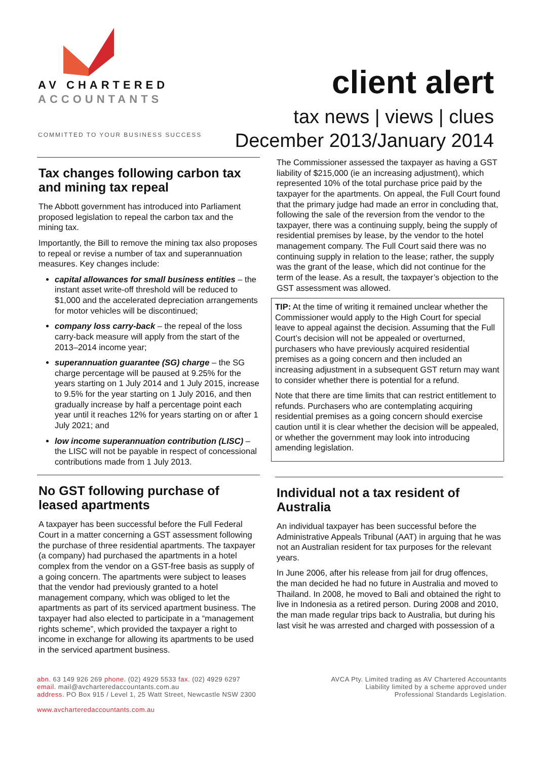AV CHARTERED
ACCOUNTANTS
COMMITTED TO YOUR BUSINESS SUCCESS
client alert
tax news | views | clues
December 2013/January 2014
Tax changes following carbon tax and mining tax repeal
The Abbott government has introduced into Parliament proposed legislation to repeal the carbon tax and the mining tax.
Importantly, the Bill to remove the mining tax also proposes to repeal or revise a number of tax and superannuation measures. Key changes include:
capital allowances for small business entities – the instant asset write-off threshold will be reduced to $1,000 and the accelerated depreciation arrangements for motor vehicles will be discontinued;
company loss carry-back – the repeal of the loss carry-back measure will apply from the start of the 2013–2014 income year;
superannuation guarantee (SG) charge – the SG charge percentage will be paused at 9.25% for the years starting on 1 July 2014 and 1 July 2015, increase to 9.5% for the year starting on 1 July 2016, and then gradually increase by half a percentage point each year until it reaches 12% for years starting on or after 1 July 2021; and
low income superannuation contribution (LISC) – the LISC will not be payable in respect of concessional contributions made from 1 July 2013.
No GST following purchase of leased apartments
A taxpayer has been successful before the Full Federal Court in a matter concerning a GST assessment following the purchase of three residential apartments. The taxpayer (a company) had purchased the apartments in a hotel complex from the vendor on a GST-free basis as supply of a going concern. The apartments were subject to leases that the vendor had previously granted to a hotel management company, which was obliged to let the apartments as part of its serviced apartment business. The taxpayer had also elected to participate in a “management rights scheme”, which provided the taxpayer a right to income in exchange for allowing its apartments to be used in the serviced apartment business.
The Commissioner assessed the taxpayer as having a GST liability of $215,000 (ie an increasing adjustment), which represented 10% of the total purchase price paid by the taxpayer for the apartments. On appeal, the Full Court found that the primary judge had made an error in concluding that, following the sale of the reversion from the vendor to the taxpayer, there was a continuing supply, being the supply of residential premises by lease, by the vendor to the hotel management company. The Full Court said there was no continuing supply in relation to the lease; rather, the supply was the grant of the lease, which did not continue for the term of the lease. As a result, the taxpayer’s objection to the GST assessment was allowed.
TIP: At the time of writing it remained unclear whether the Commissioner would apply to the High Court for special leave to appeal against the decision. Assuming that the Full Court’s decision will not be appealed or overturned, purchasers who have previously acquired residential premises as a going concern and then included an increasing adjustment in a subsequent GST return may want to consider whether there is potential for a refund.
Note that there are time limits that can restrict entitlement to refunds. Purchasers who are contemplating acquiring residential premises as a going concern should exercise caution until it is clear whether the decision will be appealed, or whether the government may look into introducing amending legislation.
Individual not a tax resident of Australia
An individual taxpayer has been successful before the Administrative Appeals Tribunal (AAT) in arguing that he was not an Australian resident for tax purposes for the relevant years.
In June 2006, after his release from jail for drug offences, the man decided he had no future in Australia and moved to Thailand. In 2008, he moved to Bali and obtained the right to live in Indonesia as a retired person. During 2008 and 2010, the man made regular trips back to Australia, but during his last visit he was arrested and charged with possession of a
abn. 63 149 926 269 phone. (02) 4929 5533 fax. (02) 4929 6297
email. mail@avcharteredaccountants.com.au
address. PO Box 915 / Level 1, 25 Watt Street, Newcastle NSW 2300
www.avcharteredaccountants.com.au
AVCA Pty. Limited trading as AV Chartered Accountants
Liability limited by a scheme approved under
Professional Standards Legislation.